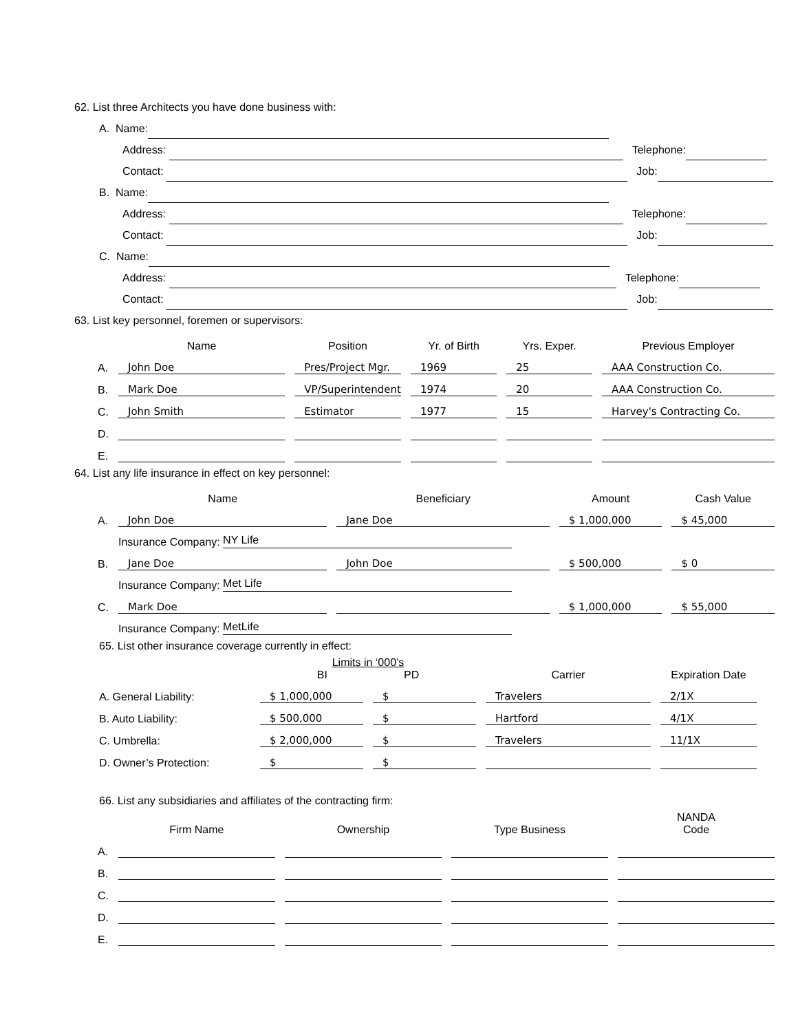62. List three Architects you have done business with:
A. Name:
Address: Telephone:
Contact: Job:
B. Name:
Address: Telephone:
Contact: Job:
C. Name:
Address: Telephone:
Contact: Job:
63. List key personnel, foremen or supervisors:
| | Name | Position | Yr. of Birth | Yrs. Exper. | Previous Employer |
| --- | --- | --- | --- | --- | --- |
| A. | John Doe | Pres/Project Mgr. | 1969 | 25 | AAA Construction Co. |
| B. | Mark Doe | VP/Superintendent | 1974 | 20 | AAA Construction Co. |
| C. | John Smith | Estimator | 1977 | 15 | Harvey's Contracting Co. |
| D. | | | | | |
| E. | | | | | |
64. List any life insurance in effect on key personnel:
| | Name | Beneficiary | Amount | Cash Value |
| --- | --- | --- | --- | --- |
| A. | John Doe | Jane Doe | $ 1,000,000 | $ 45,000 |
| | Insurance Company: NY Life | | | |
| B. | Jane Doe | John Doe | $ 500,000 | $ 0 |
| | Insurance Company: Met Life | | | |
| C. | Mark Doe | | $ 1,000,000 | $ 55,000 |
| | Insurance Company: MetLife | | | |
65. List other insurance coverage currently in effect:
| | Limits in ‘000’s BI PD | | Carrier | Expiration Date |
| --- | --- | --- | --- | --- |
| A. General Liability: | $ 1,000,000 | $ | Travelers | 2/1X |
| B. Auto Liability: | $ 500,000 | $ | Hartford | 4/1X |
| C. Umbrella: | $ 2,000,000 | $ | Travelers | 11/1X |
| D. Owner’s Protection: | $ | $ | | |
66. List any subsidiaries and affiliates of the contracting firm:
| | Firm Name | Ownership | Type Business | NANDA Code |
| --- | --- | --- | --- | --- |
| A. | | | | |
| B. | | | | |
| C. | | | | |
| D. | | | | |
| E. | | | | |